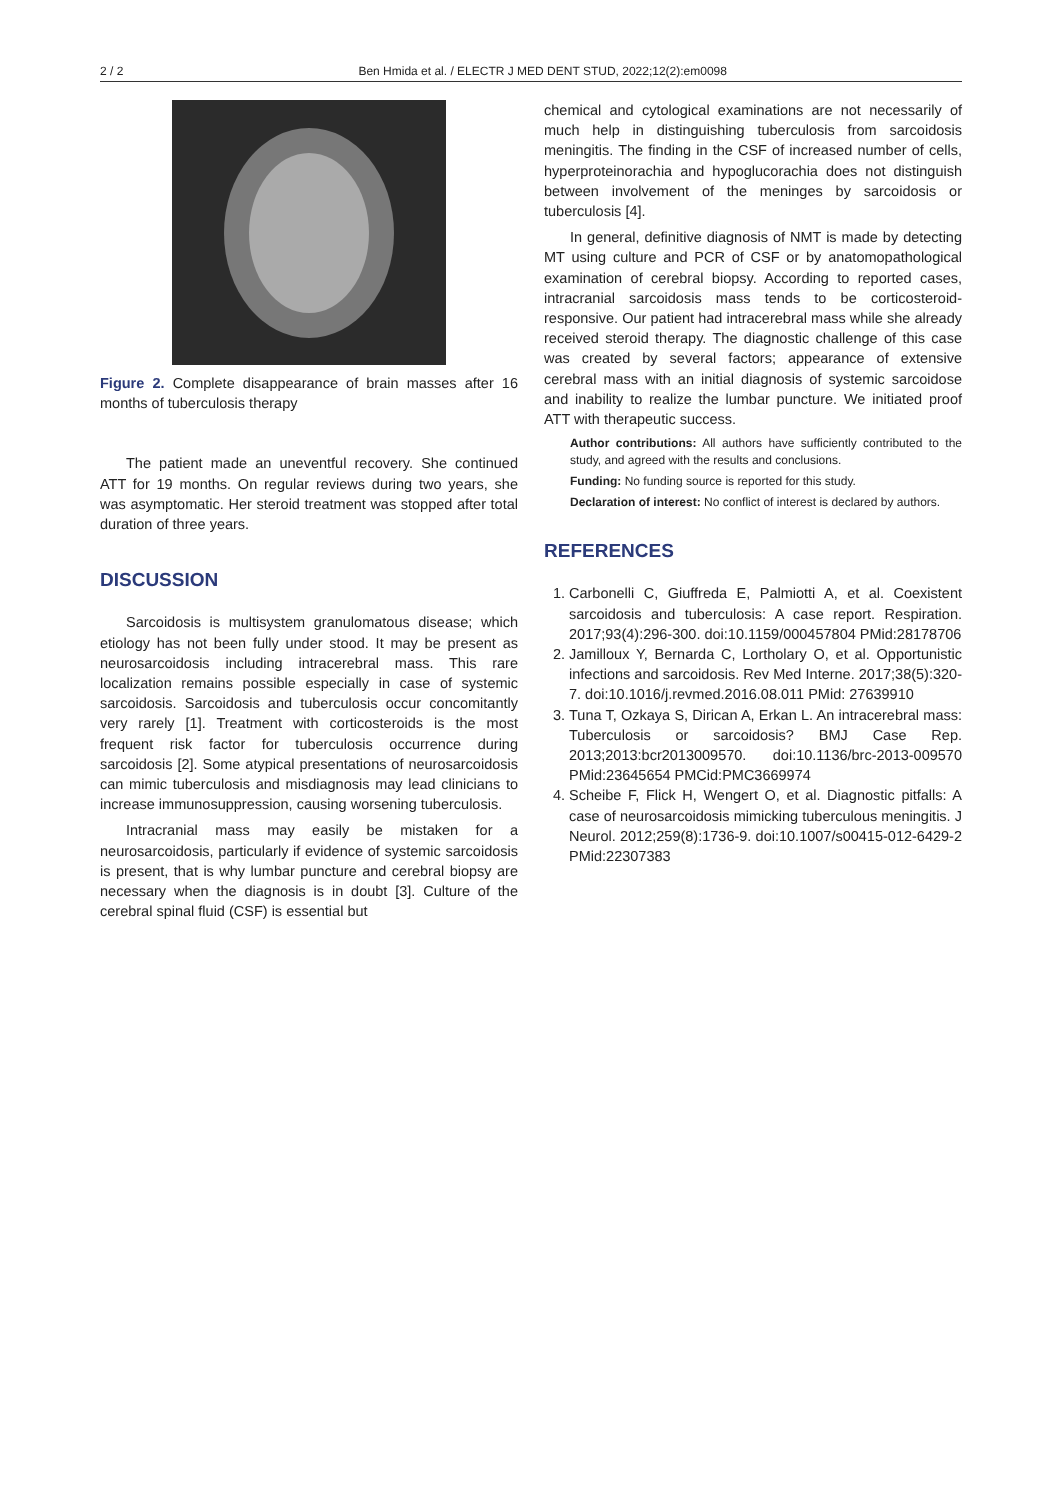2 / 2 Ben Hmida et al. / ELECTR J MED DENT STUD, 2022;12(2):em0098
Figure 2. Complete disappearance of brain masses after 16 months of tuberculosis therapy
The patient made an uneventful recovery. She continued ATT for 19 months. On regular reviews during two years, she was asymptomatic. Her steroid treatment was stopped after total duration of three years.
DISCUSSION
Sarcoidosis is multisystem granulomatous disease; which etiology has not been fully under stood. It may be present as neurosarcoidosis including intracerebral mass. This rare localization remains possible especially in case of systemic sarcoidosis. Sarcoidosis and tuberculosis occur concomitantly very rarely [1]. Treatment with corticosteroids is the most frequent risk factor for tuberculosis occurrence during sarcoidosis [2]. Some atypical presentations of neurosarcoidosis can mimic tuberculosis and misdiagnosis may lead clinicians to increase immunosuppression, causing worsening tuberculosis.
Intracranial mass may easily be mistaken for a neurosarcoidosis, particularly if evidence of systemic sarcoidosis is present, that is why lumbar puncture and cerebral biopsy are necessary when the diagnosis is in doubt [3]. Culture of the cerebral spinal fluid (CSF) is essential but
chemical and cytological examinations are not necessarily of much help in distinguishing tuberculosis from sarcoidosis meningitis. The finding in the CSF of increased number of cells, hyperproteinorachia and hypoglucorachia does not distinguish between involvement of the meninges by sarcoidosis or tuberculosis [4].
In general, definitive diagnosis of NMT is made by detecting MT using culture and PCR of CSF or by anatomopathological examination of cerebral biopsy. According to reported cases, intracranial sarcoidosis mass tends to be corticosteroid-responsive. Our patient had intracerebral mass while she already received steroid therapy. The diagnostic challenge of this case was created by several factors; appearance of extensive cerebral mass with an initial diagnosis of systemic sarcoidose and inability to realize the lumbar puncture. We initiated proof ATT with therapeutic success.
Author contributions: All authors have sufficiently contributed to the study, and agreed with the results and conclusions.
Funding: No funding source is reported for this study.
Declaration of interest: No conflict of interest is declared by authors.
REFERENCES
1. Carbonelli C, Giuffreda E, Palmiotti A, et al. Coexistent sarcoidosis and tuberculosis: A case report. Respiration. 2017;93(4):296-300. doi:10.1159/000457804 PMid:28178706
2. Jamilloux Y, Bernarda C, Lortholary O, et al. Opportunistic infections and sarcoidosis. Rev Med Interne. 2017;38(5):320-7. doi:10.1016/j.revmed.2016.08.011 PMid: 27639910
3. Tuna T, Ozkaya S, Dirican A, Erkan L. An intracerebral mass: Tuberculosis or sarcoidosis? BMJ Case Rep. 2013;2013:bcr2013009570. doi:10.1136/brc-2013-009570 PMid:23645654 PMCid:PMC3669974
4. Scheibe F, Flick H, Wengert O, et al. Diagnostic pitfalls: A case of neurosarcoidosis mimicking tuberculous meningitis. J Neurol. 2012;259(8):1736-9. doi:10.1007/s00415-012-6429-2 PMid:22307383